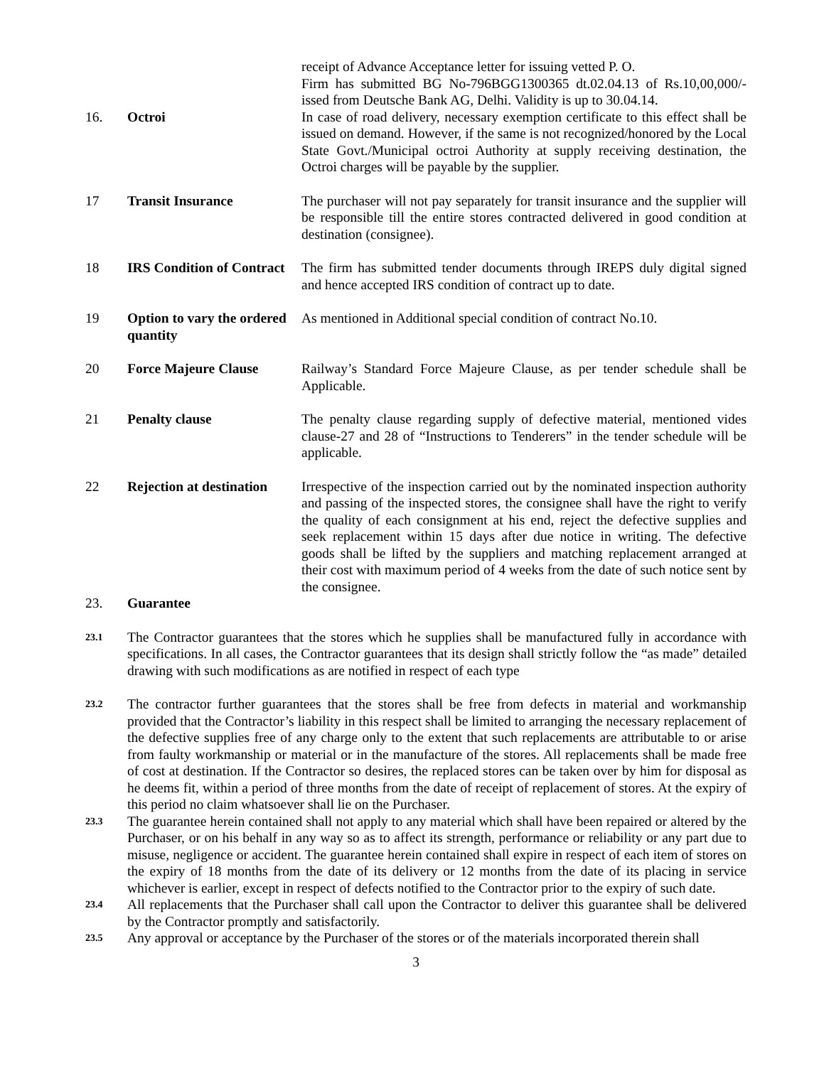receipt of Advance Acceptance letter for issuing vetted P. O.
Firm has submitted BG No-796BGG1300365 dt.02.04.13 of Rs.10,00,000/- issed from Deutsche Bank AG, Delhi. Validity is up to 30.04.14.
16. Octroi In case of road delivery, necessary exemption certificate to this effect shall be issued on demand. However, if the same is not recognized/honored by the Local State Govt./Municipal octroi Authority at supply receiving destination, the Octroi charges will be payable by the supplier.
17 Transit Insurance The purchaser will not pay separately for transit insurance and the supplier will be responsible till the entire stores contracted delivered in good condition at destination (consignee).
18 IRS Condition of Contract
The firm has submitted tender documents through IREPS duly digital signed and hence accepted IRS condition of contract up to date.
19 Option to vary the ordered quantity
As mentioned in Additional special condition of contract No.10.
20 Force Majeure Clause Railway’s Standard Force Majeure Clause, as per tender schedule shall be Applicable.
21 Penalty clause The penalty clause regarding supply of defective material, mentioned vides clause-27 and 28 of “Instructions to Tenderers” in the tender schedule will be applicable.
22 Rejection at destination
Irrespective of the inspection carried out by the nominated inspection authority and passing of the inspected stores, the consignee shall have the right to verify the quality of each consignment at his end, reject the defective supplies and seek replacement within 15 days after due notice in writing. The defective goods shall be lifted by the suppliers and matching replacement arranged at their cost with maximum period of 4 weeks from the date of such notice sent by the consignee.
23. Guarantee
23.1
The Contractor guarantees that the stores which he supplies shall be manufactured fully in accordance with specifications. In all cases, the Contractor guarantees that its design shall strictly follow the “as made” detailed drawing with such modifications as are notified in respect of each type
23.2
The contractor further guarantees that the stores shall be free from defects in material and workmanship provided that the Contractor’s liability in this respect shall be limited to arranging the necessary replacement of the defective supplies free of any charge only to the extent that such replacements are attributable to or arise from faulty workmanship or material or in the manufacture of the stores. All replacements shall be made free of cost at destination. If the Contractor so desires, the replaced stores can be taken over by him for disposal as he deems fit, within a period of three months from the date of receipt of replacement of stores. At the expiry of this period no claim whatsoever shall lie on the Purchaser.
23.3
The guarantee herein contained shall not apply to any material which shall have been repaired or altered by the Purchaser, or on his behalf in any way so as to affect its strength, performance or reliability or any part due to misuse, negligence or accident. The guarantee herein contained shall expire in respect of each item of stores on the expiry of 18 months from the date of its delivery or 12 months from the date of its placing in service whichever is earlier, except in respect of defects notified to the Contractor prior to the expiry of such date.
23.4
All replacements that the Purchaser shall call upon the Contractor to deliver this guarantee shall be delivered by the Contractor promptly and satisfactorily.
23.5
Any approval or acceptance by the Purchaser of the stores or of the materials incorporated therein shall
3